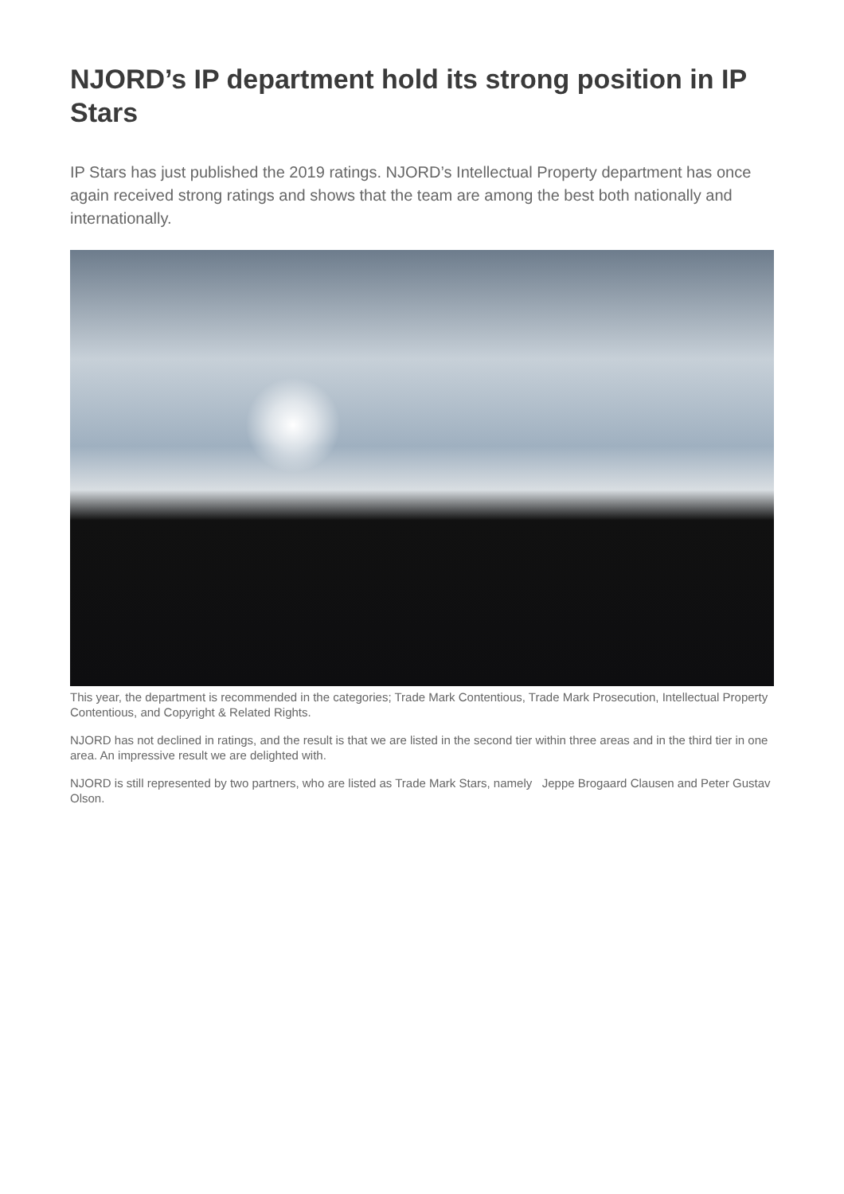NJORD’s IP department hold its strong position in IP Stars
IP Stars has just published the 2019 ratings. NJORD’s Intellectual Property department has once again received strong ratings and shows that the team are among the best both nationally and internationally.
This year, the department is recommended in the categories; Trade Mark Contentious, Trade Mark Prosecution, Intellectual Property Contentious, and Copyright & Related Rights.
NJORD has not declined in ratings, and the result is that we are listed in the second tier within three areas and in the third tier in one area. An impressive result we are delighted with.
NJORD is still represented by two partners, who are listed as Trade Mark Stars, namely Jeppe Brogaard Clausen and Peter Gustav Olson.